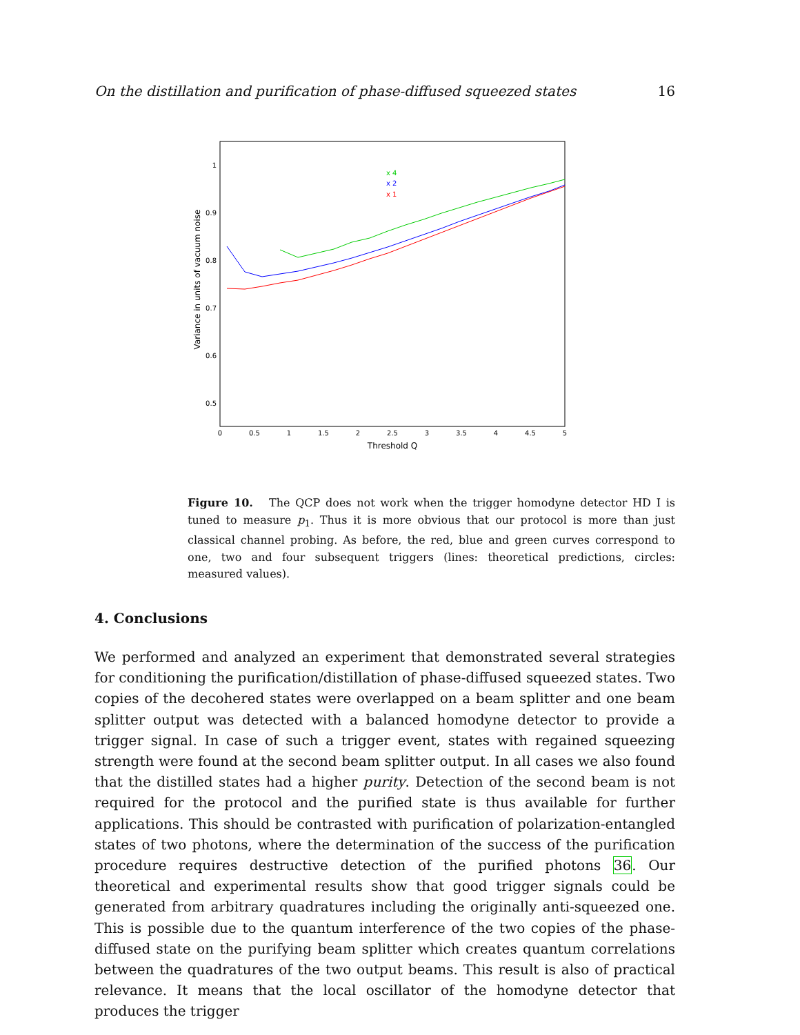On the distillation and purification of phase-diffused squeezed states 16
1
0.9
0.8
0.7
0.6
0.5
0
0.5
1
1.5
2
2.5
3
3.5
4
4.5
5
Threshold Q
Variance in units of vacuum noise
x 4
x 2
x 1
Figure 10. The QCP does not work when the trigger homodyne detector HD I is tuned to measure p<sub>1</sub>. Thus it is more obvious that our protocol is more than just classical channel probing. As before, the red, blue and green curves correspond to one, two and four subsequent triggers (lines: theoretical predictions, circles: measured values).
4. Conclusions
We performed and analyzed an experiment that demonstrated several strategies for conditioning the purification/distillation of phase-diffused squeezed states. Two copies of the decohered states were overlapped on a beam splitter and one beam splitter output was detected with a balanced homodyne detector to provide a trigger signal. In case of such a trigger event, states with regained squeezing strength were found at the second beam splitter output. In all cases we also found that the distilled states had a higher purity. Detection of the second beam is not required for the protocol and the purified state is thus available for further applications. This should be contrasted with purification of polarization-entangled states of two photons, where the determination of the success of the purification procedure requires destructive detection of the purified photons 36. Our theoretical and experimental results show that good trigger signals could be generated from arbitrary quadratures including the originally anti-squeezed one. This is possible due to the quantum interference of the two copies of the phase-diffused state on the purifying beam splitter which creates quantum correlations between the quadratures of the two output beams. This result is also of practical relevance. It means that the local oscillator of the homodyne detector that produces the trigger